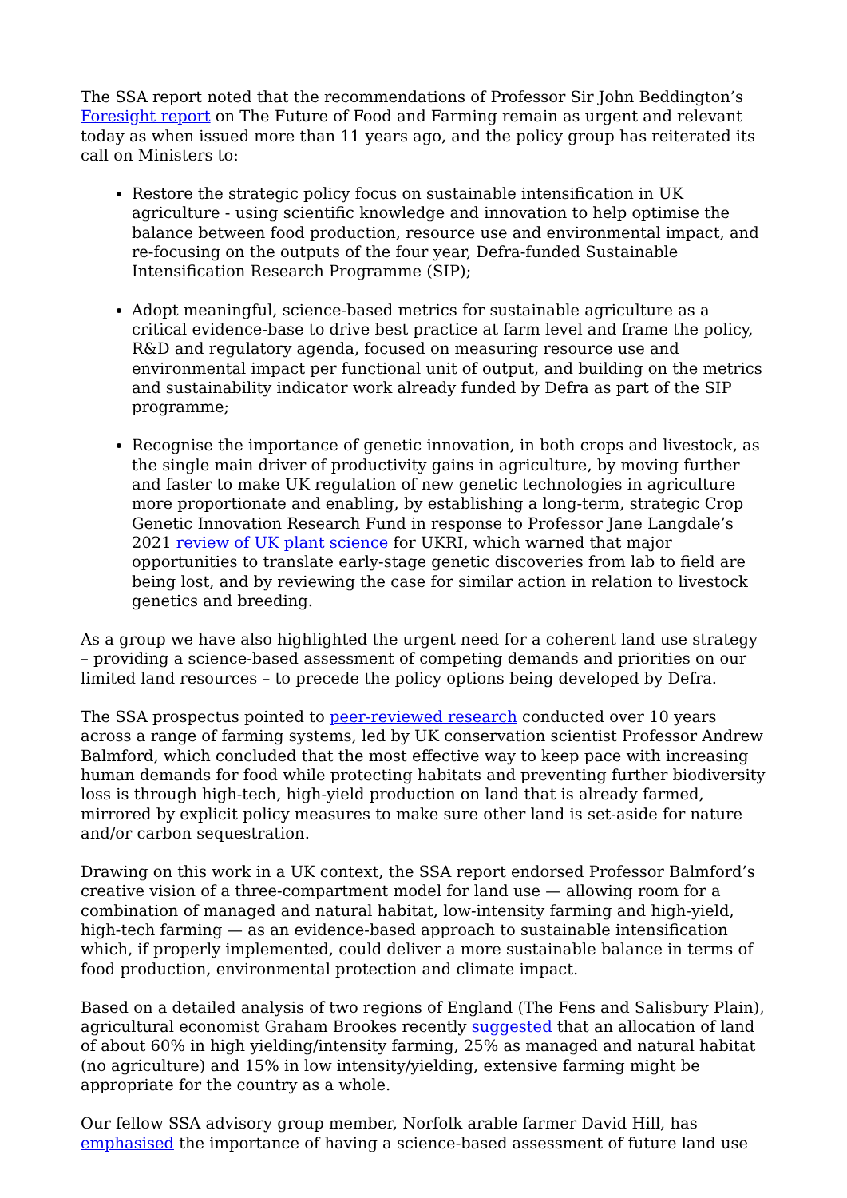The SSA report noted that the recommendations of Professor Sir John Beddington’s Foresight report on The Future of Food and Farming remain as urgent and relevant today as when issued more than 11 years ago, and the policy group has reiterated its call on Ministers to:
Restore the strategic policy focus on sustainable intensification in UK agriculture - using scientific knowledge and innovation to help optimise the balance between food production, resource use and environmental impact, and re-focusing on the outputs of the four year, Defra-funded Sustainable Intensification Research Programme (SIP);
Adopt meaningful, science-based metrics for sustainable agriculture as a critical evidence-base to drive best practice at farm level and frame the policy, R&D and regulatory agenda, focused on measuring resource use and environmental impact per functional unit of output, and building on the metrics and sustainability indicator work already funded by Defra as part of the SIP programme;
Recognise the importance of genetic innovation, in both crops and livestock, as the single main driver of productivity gains in agriculture, by moving further and faster to make UK regulation of new genetic technologies in agriculture more proportionate and enabling, by establishing a long-term, strategic Crop Genetic Innovation Research Fund in response to Professor Jane Langdale’s 2021 review of UK plant science for UKRI, which warned that major opportunities to translate early-stage genetic discoveries from lab to field are being lost, and by reviewing the case for similar action in relation to livestock genetics and breeding.
As a group we have also highlighted the urgent need for a coherent land use strategy – providing a science-based assessment of competing demands and priorities on our limited land resources – to precede the policy options being developed by Defra.
The SSA prospectus pointed to peer-reviewed research conducted over 10 years across a range of farming systems, led by UK conservation scientist Professor Andrew Balmford, which concluded that the most effective way to keep pace with increasing human demands for food while protecting habitats and preventing further biodiversity loss is through high-tech, high-yield production on land that is already farmed, mirrored by explicit policy measures to make sure other land is set-aside for nature and/or carbon sequestration.
Drawing on this work in a UK context, the SSA report endorsed Professor Balmford’s creative vision of a three-compartment model for land use — allowing room for a combination of managed and natural habitat, low-intensity farming and high-yield, high-tech farming — as an evidence-based approach to sustainable intensification which, if properly implemented, could deliver a more sustainable balance in terms of food production, environmental protection and climate impact.
Based on a detailed analysis of two regions of England (The Fens and Salisbury Plain), agricultural economist Graham Brookes recently suggested that an allocation of land of about 60% in high yielding/intensity farming, 25% as managed and natural habitat (no agriculture) and 15% in low intensity/yielding, extensive farming might be appropriate for the country as a whole.
Our fellow SSA advisory group member, Norfolk arable farmer David Hill, has emphasised the importance of having a science-based assessment of future land use